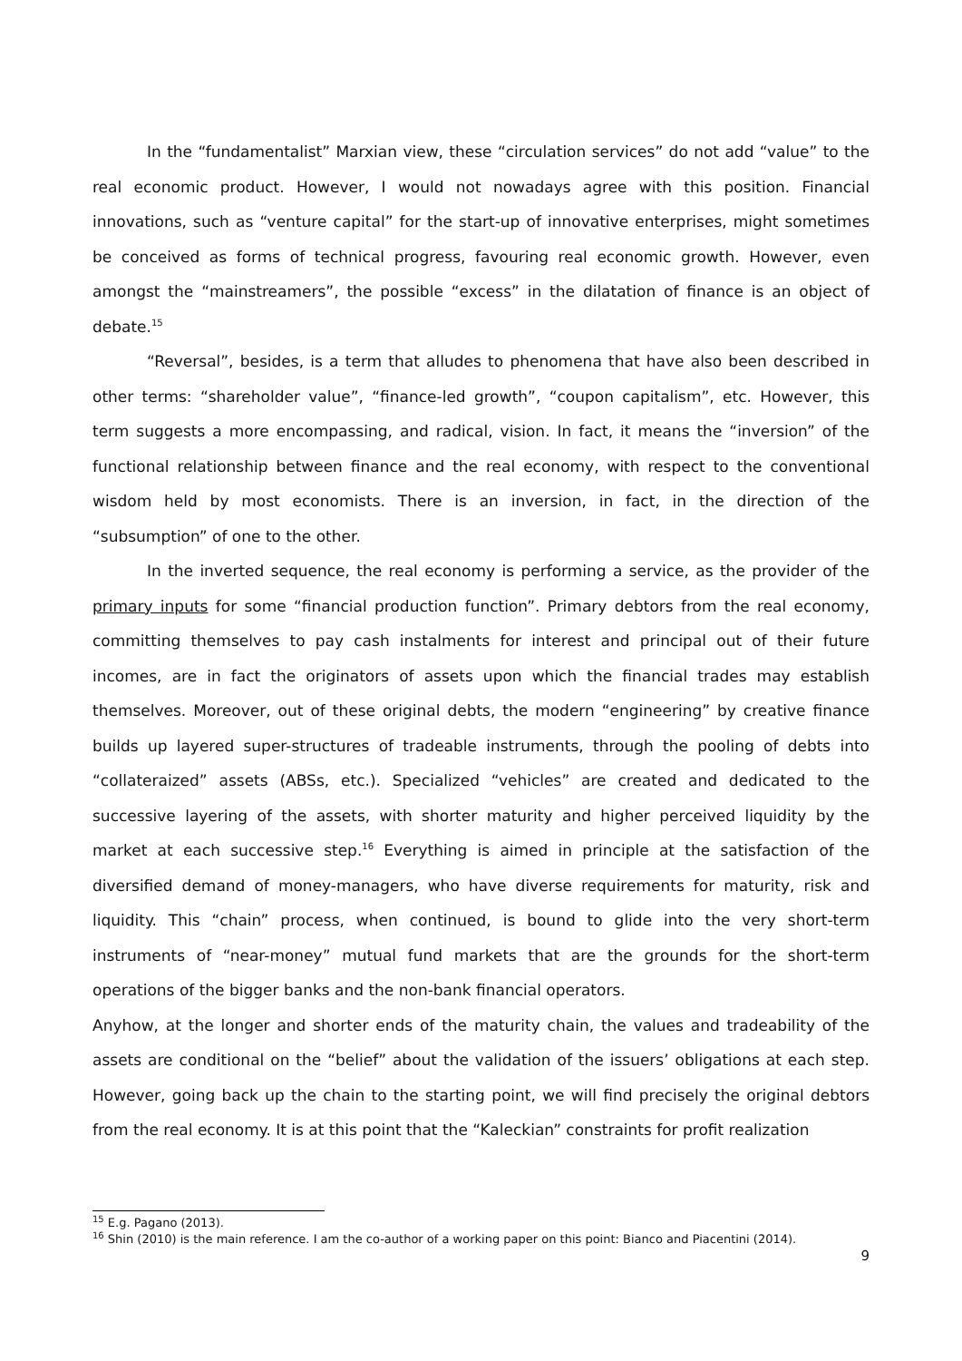In the “fundamentalist” Marxian view, these “circulation services” do not add “value” to the real economic product. However, I would not nowadays agree with this position. Financial innovations, such as “venture capital” for the start-up of innovative enterprises, might sometimes be conceived as forms of technical progress, favouring real economic growth. However, even amongst the “mainstreamers”, the possible “excess” in the dilatation of finance is an object of debate.<sup>15</sup>
“Reversal”, besides, is a term that alludes to phenomena that have also been described in other terms: “shareholder value”, “finance-led growth”, “coupon capitalism”, etc. However, this term suggests a more encompassing, and radical, vision. In fact, it means the “inversion” of the functional relationship between finance and the real economy, with respect to the conventional wisdom held by most economists. There is an inversion, in fact, in the direction of the “subsumption” of one to the other.
In the inverted sequence, the real economy is performing a service, as the provider of the primary inputs for some “financial production function”. Primary debtors from the real economy, committing themselves to pay cash instalments for interest and principal out of their future incomes, are in fact the originators of assets upon which the financial trades may establish themselves. Moreover, out of these original debts, the modern “engineering” by creative finance builds up layered super-structures of tradeable instruments, through the pooling of debts into “collateraized” assets (ABSs, etc.). Specialized “vehicles” are created and dedicated to the successive layering of the assets, with shorter maturity and higher perceived liquidity by the market at each successive step.<sup>16</sup> Everything is aimed in principle at the satisfaction of the diversified demand of money-managers, who have diverse requirements for maturity, risk and liquidity. This “chain” process, when continued, is bound to glide into the very short-term instruments of “near-money” mutual fund markets that are the grounds for the short-term operations of the bigger banks and the non-bank financial operators.
Anyhow, at the longer and shorter ends of the maturity chain, the values and tradeability of the assets are conditional on the “belief” about the validation of the issuers’ obligations at each step. However, going back up the chain to the starting point, we will find precisely the original debtors from the real economy. It is at this point that the “Kaleckian” constraints for profit realization
<sup>15</sup> E.g. Pagano (2013).
<sup>16</sup> Shin (2010) is the main reference. I am the co-author of a working paper on this point: Bianco and Piacentini (2014).
9